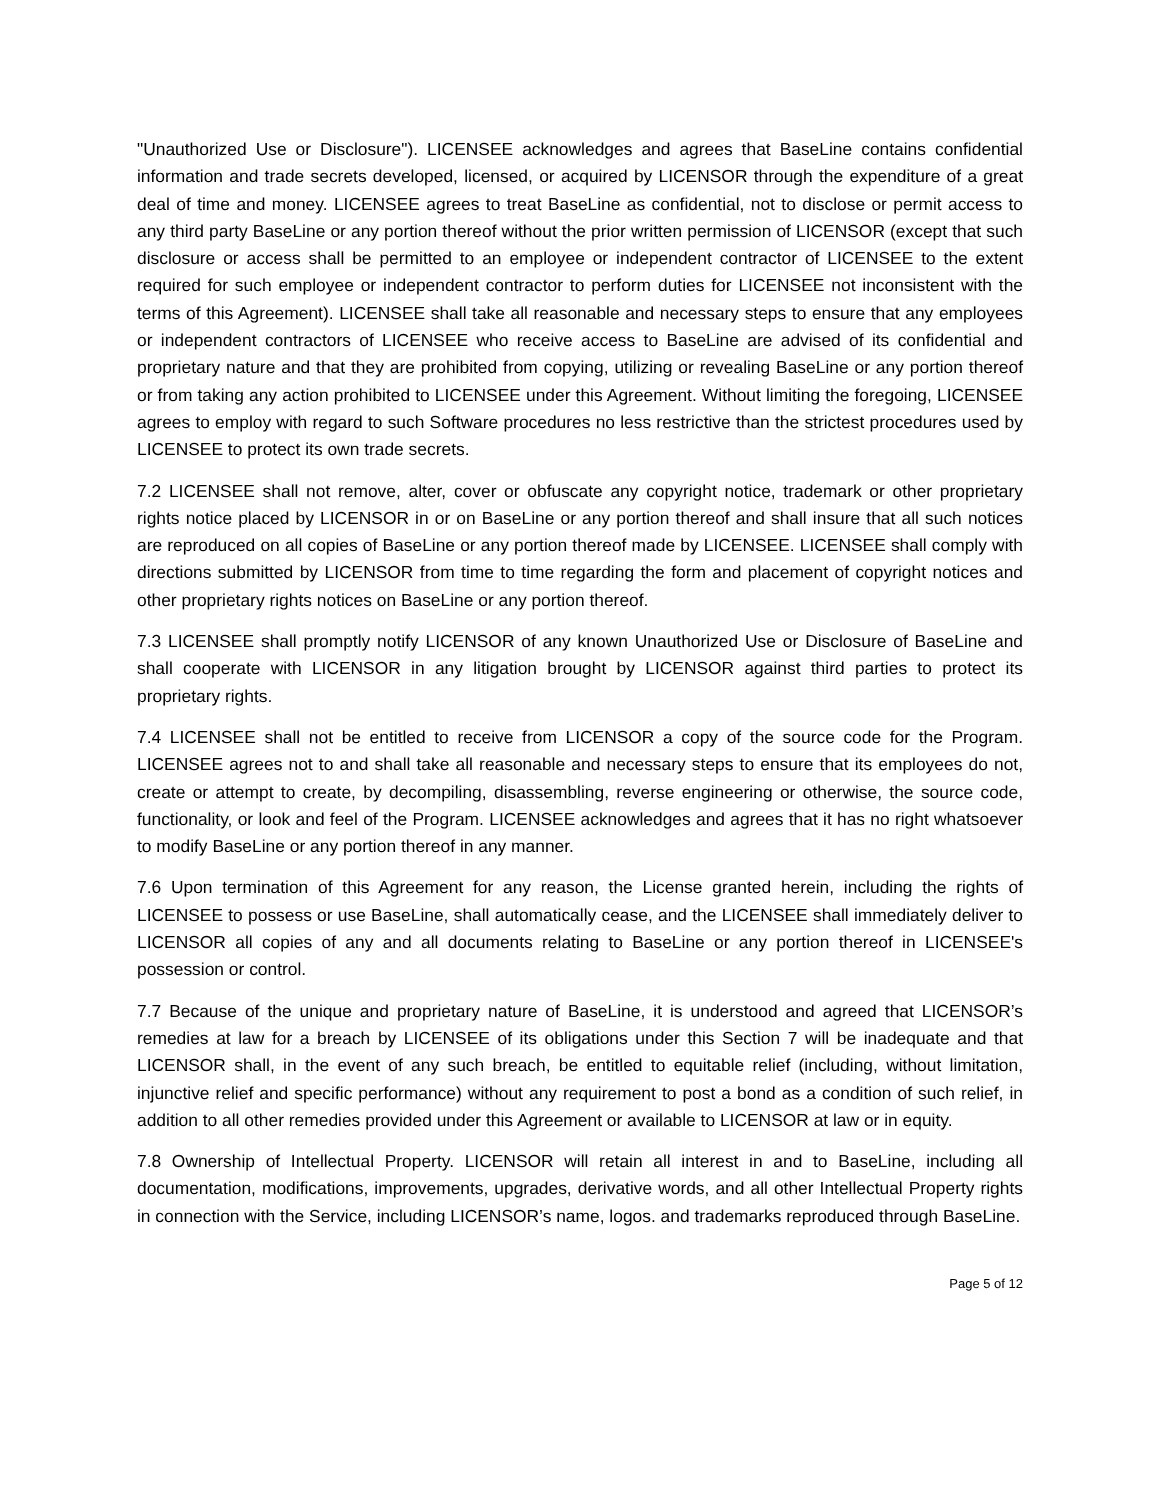"Unauthorized Use or Disclosure"). LICENSEE acknowledges and agrees that BaseLine contains confidential information and trade secrets developed, licensed, or acquired by LICENSOR through the expenditure of a great deal of time and money. LICENSEE agrees to treat BaseLine as confidential, not to disclose or permit access to any third party BaseLine or any portion thereof without the prior written permission of LICENSOR (except that such disclosure or access shall be permitted to an employee or independent contractor of LICENSEE to the extent required for such employee or independent contractor to perform duties for LICENSEE not inconsistent with the terms of this Agreement). LICENSEE shall take all reasonable and necessary steps to ensure that any employees or independent contractors of LICENSEE who receive access to BaseLine are advised of its confidential and proprietary nature and that they are prohibited from copying, utilizing or revealing BaseLine or any portion thereof or from taking any action prohibited to LICENSEE under this Agreement. Without limiting the foregoing, LICENSEE agrees to employ with regard to such Software procedures no less restrictive than the strictest procedures used by LICENSEE to protect its own trade secrets.
7.2 LICENSEE shall not remove, alter, cover or obfuscate any copyright notice, trademark or other proprietary rights notice placed by LICENSOR in or on BaseLine or any portion thereof and shall insure that all such notices are reproduced on all copies of BaseLine or any portion thereof made by LICENSEE. LICENSEE shall comply with directions submitted by LICENSOR from time to time regarding the form and placement of copyright notices and other proprietary rights notices on BaseLine or any portion thereof.
7.3 LICENSEE shall promptly notify LICENSOR of any known Unauthorized Use or Disclosure of BaseLine and shall cooperate with LICENSOR in any litigation brought by LICENSOR against third parties to protect its proprietary rights.
7.4 LICENSEE shall not be entitled to receive from LICENSOR a copy of the source code for the Program. LICENSEE agrees not to and shall take all reasonable and necessary steps to ensure that its employees do not, create or attempt to create, by decompiling, disassembling, reverse engineering or otherwise, the source code, functionality, or look and feel of the Program. LICENSEE acknowledges and agrees that it has no right whatsoever to modify BaseLine or any portion thereof in any manner.
7.6 Upon termination of this Agreement for any reason, the License granted herein, including the rights of LICENSEE to possess or use BaseLine, shall automatically cease, and the LICENSEE shall immediately deliver to LICENSOR all copies of any and all documents relating to BaseLine or any portion thereof in LICENSEE's possession or control.
7.7 Because of the unique and proprietary nature of BaseLine, it is understood and agreed that LICENSOR’s remedies at law for a breach by LICENSEE of its obligations under this Section 7 will be inadequate and that LICENSOR shall, in the event of any such breach, be entitled to equitable relief (including, without limitation, injunctive relief and specific performance) without any requirement to post a bond as a condition of such relief, in addition to all other remedies provided under this Agreement or available to LICENSOR at law or in equity.
7.8 Ownership of Intellectual Property. LICENSOR will retain all interest in and to BaseLine, including all documentation, modifications, improvements, upgrades, derivative words, and all other Intellectual Property rights in connection with the Service, including LICENSOR’s name, logos. and trademarks reproduced through BaseLine.
Page 5 of 12